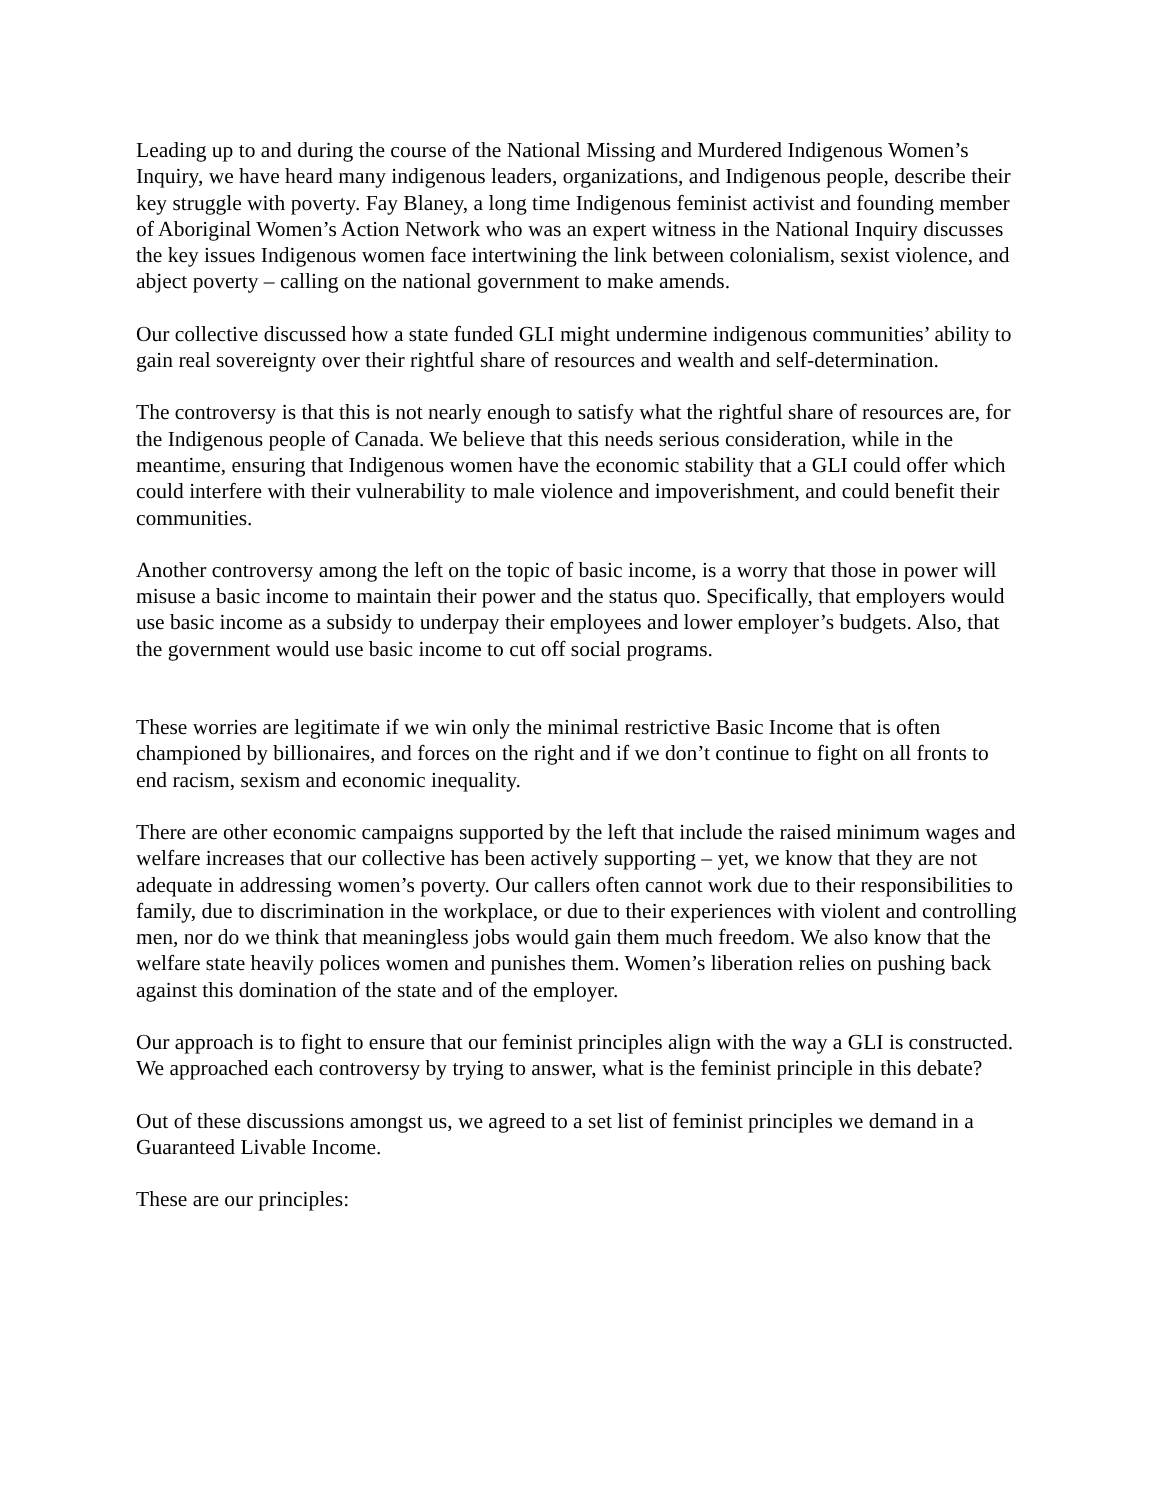Leading up to and during the course of the National Missing and Murdered Indigenous Women’s Inquiry, we have heard many indigenous leaders, organizations, and Indigenous people, describe their key struggle with poverty. Fay Blaney, a long time Indigenous feminist activist and founding member of Aboriginal Women’s Action Network who was an expert witness in the National Inquiry discusses the key issues Indigenous women face intertwining the link between colonialism, sexist violence, and abject poverty – calling on the national government to make amends.
Our collective discussed how a state funded GLI might undermine indigenous communities’ ability to gain real sovereignty over their rightful share of resources and wealth and self-determination.
The controversy is that this is not nearly enough to satisfy what the rightful share of resources are, for the Indigenous people of Canada. We believe that this needs serious consideration, while in the meantime, ensuring that Indigenous women have the economic stability that a GLI could offer which could interfere with their vulnerability to male violence and impoverishment, and could benefit their communities.
Another controversy among the left on the topic of basic income, is a worry that those in power will misuse a basic income to maintain their power and the status quo. Specifically, that employers would use basic income as a subsidy to underpay their employees and lower employer’s budgets. Also, that the government would use basic income to cut off social programs.
These worries are legitimate if we win only the minimal restrictive Basic Income that is often championed by billionaires, and forces on the right and if we don’t continue to fight on all fronts to end racism, sexism and economic inequality.
There are other economic campaigns supported by the left that include the raised minimum wages and welfare increases that our collective has been actively supporting – yet, we know that they are not adequate in addressing women’s poverty. Our callers often cannot work due to their responsibilities to family, due to discrimination in the workplace, or due to their experiences with violent and controlling men, nor do we think that meaningless jobs would gain them much freedom. We also know that the welfare state heavily polices women and punishes them. Women’s liberation relies on pushing back against this domination of the state and of the employer.
Our approach is to fight to ensure that our feminist principles align with the way a GLI is constructed. We approached each controversy by trying to answer, what is the feminist principle in this debate?
Out of these discussions amongst us, we agreed to a set list of feminist principles we demand in a Guaranteed Livable Income.
These are our principles: